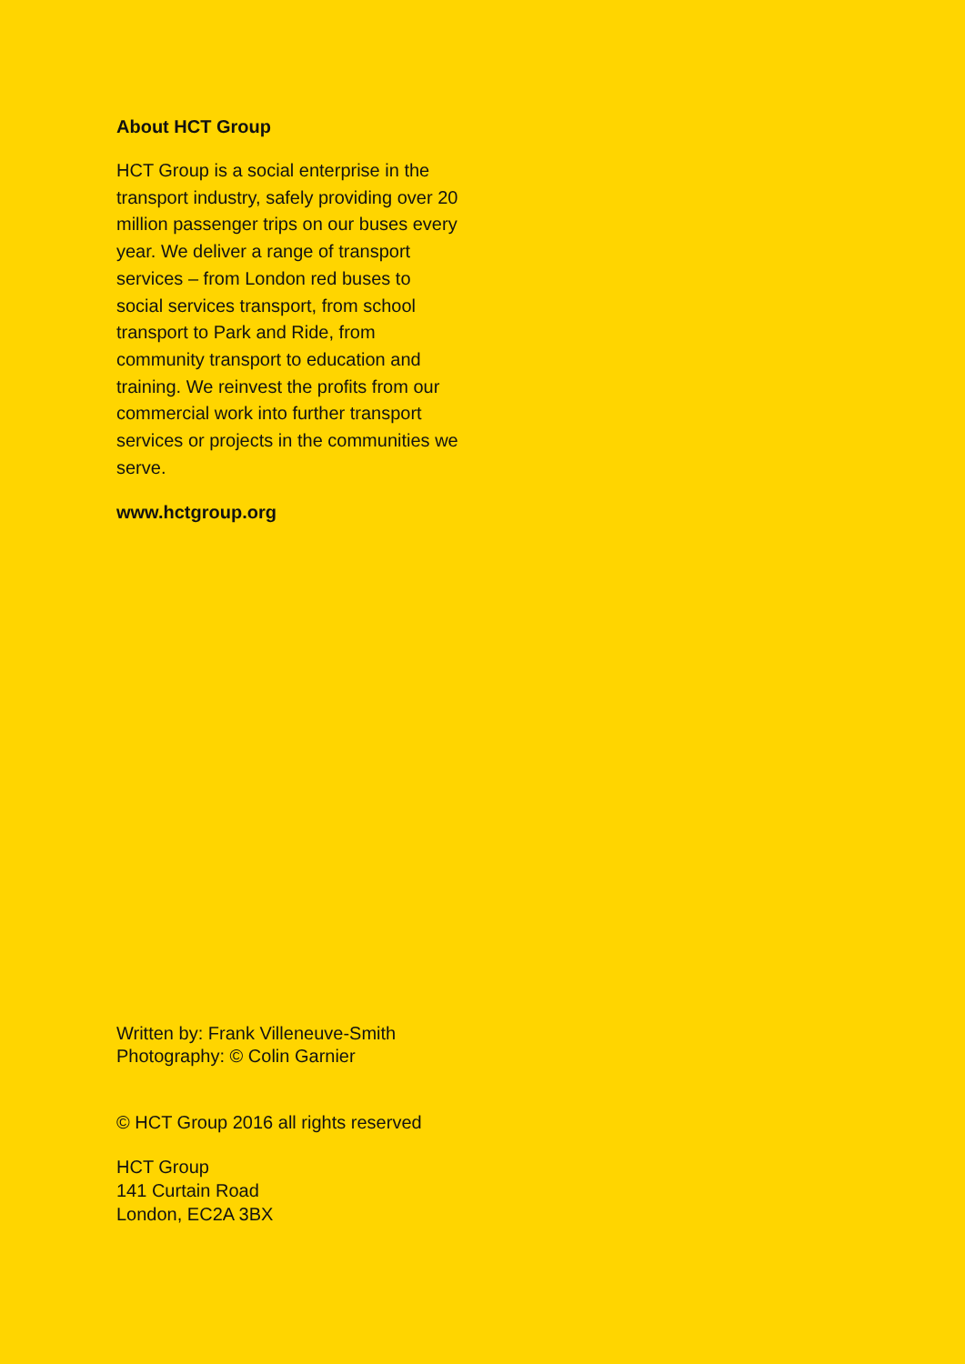About HCT Group
HCT Group is a social enterprise in the transport industry, safely providing over 20 million passenger trips on our buses every year. We deliver a range of transport services – from London red buses to social services transport, from school transport to Park and Ride, from community transport to education and training. We reinvest the profits from our commercial work into further transport services or projects in the communities we serve.
www.hctgroup.org
Written by: Frank Villeneuve-Smith
Photography: © Colin Garnier
© HCT Group 2016 all rights reserved
HCT Group
141 Curtain Road
London, EC2A 3BX